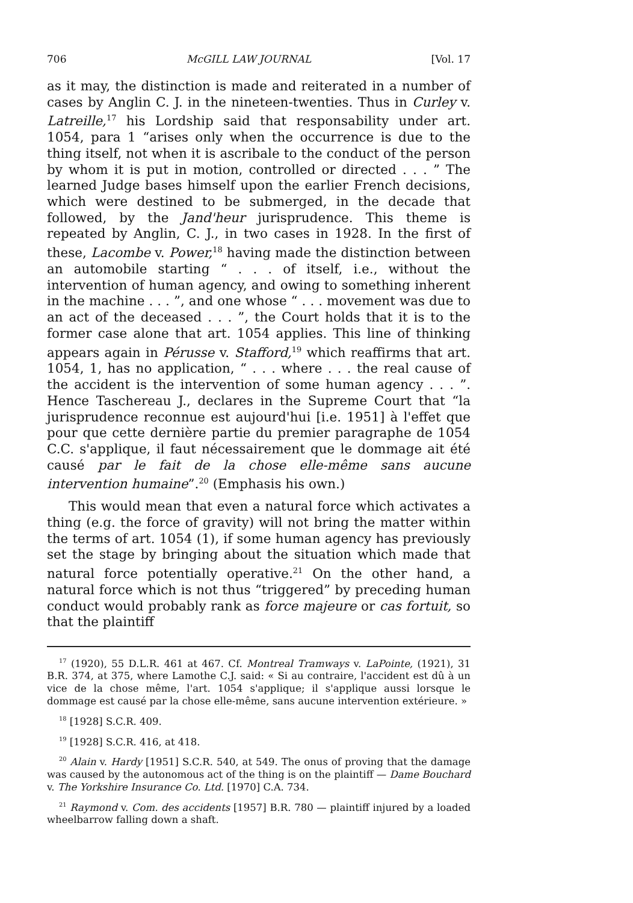706 McGILL LAW JOURNAL [Vol. 17
as it may, the distinction is made and reiterated in a number of cases by Anglin C. J. in the nineteen-twenties. Thus in Curley v. Latreille,<sup>17</sup> his Lordship said that responsability under art. 1054, para 1 “arises only when the occurrence is due to the thing itself, not when it is ascribale to the conduct of the person by whom it is put in motion, controlled or directed . . . ” The learned Judge bases himself upon the earlier French decisions, which were destined to be submerged, in the decade that followed, by the Jand'heur jurisprudence. This theme is repeated by Anglin, C. J., in two cases in 1928. In the first of these, Lacombe v. Power,<sup>18</sup> having made the distinction between an automobile starting “ . . . of itself, i.e., without the intervention of human agency, and owing to something inherent in the machine . . . ”, and one whose “ . . . movement was due to an act of the deceased . . . ”, the Court holds that it is to the former case alone that art. 1054 applies. This line of thinking appears again in Pérusse v. Stafford,<sup>19</sup> which reaffirms that art. 1054, 1, has no application, “ . . . where . . . the real cause of the accident is the intervention of some human agency . . . ”. Hence Taschereau J., declares in the Supreme Court that “la jurisprudence reconnue est aujourd'hui [i.e. 1951] à l'effet que pour que cette dernière partie du premier paragraphe de 1054 C.C. s'applique, il faut nécessairement que le dommage ait été causé par le fait de la chose elle-même sans aucune intervention humaine”.<sup>20</sup> (Emphasis his own.)
This would mean that even a natural force which activates a thing (e.g. the force of gravity) will not bring the matter within the terms of art. 1054 (1), if some human agency has previously set the stage by bringing about the situation which made that natural force potentially operative.<sup>21</sup> On the other hand, a natural force which is not thus “triggered” by preceding human conduct would probably rank as force majeure or cas fortuit, so that the plaintiff
<sup>17</sup> (1920), 55 D.L.R. 461 at 467. Cf. Montreal Tramways v. LaPointe, (1921), 31 B.R. 374, at 375, where Lamothe C.J. said: « Si au contraire, l'accident est dû à un vice de la chose même, l'art. 1054 s'applique; il s'applique aussi lorsque le dommage est causé par la chose elle-même, sans aucune intervention extérieure. »
<sup>18</sup> [1928] S.C.R. 409.
<sup>19</sup> [1928] S.C.R. 416, at 418.
<sup>20</sup> Alain v. Hardy [1951] S.C.R. 540, at 549. The onus of proving that the damage was caused by the autonomous act of the thing is on the plaintiff — Dame Bouchard v. The Yorkshire Insurance Co. Ltd. [1970] C.A. 734.
<sup>21</sup> Raymond v. Com. des accidents [1957] B.R. 780 — plaintiff injured by a loaded wheelbarrow falling down a shaft.